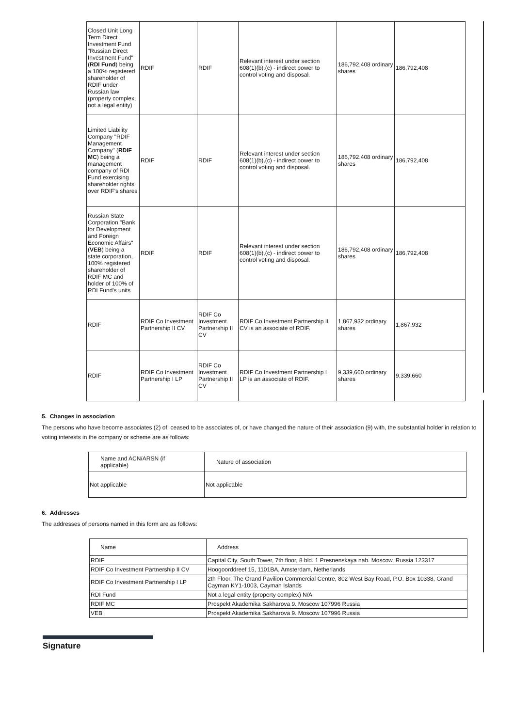| Closed Unit Long Term Direct Investment Fund "Russian Direct Investment Fund" ( RDI Fund ) being a 100% registered shareholder of RDIF under Russian law (property complex, not a legal entity) | RDIF | RDIF | Relevant interest under section 608(1)(b),(c) - indirect power to control voting and disposal. | 186,792,408 ordinary shares | 186,792,408 |
| Limited Liability Company "RDIF Management Company" ( RDIF MC ) being a management company of RDI Fund exercising shareholder rights over RDIF's shares | RDIF | RDIF | Relevant interest under section 608(1)(b),(c) - indirect power to control voting and disposal. | 186,792,408 ordinary shares | 186,792,408 |
| Russian State Corporation "Bank for Development and Foreign Economic Affairs" ( VEB ) being a state corporation, 100% registered shareholder of RDIF MC and holder of 100% of RDI Fund's units | RDIF | RDIF | Relevant interest under section 608(1)(b),(c) - indirect power to control voting and disposal. | 186,792,408 ordinary shares | 186,792,408 |
| RDIF | RDIF Co Investment Partnership II CV | RDIF Co Investment Partnership II CV | RDIF Co Investment Partnership II CV is an associate of RDIF. | 1,867,932 ordinary shares | 1,867,932 |
| RDIF | RDIF Co Investment Partnership I LP | RDIF Co Investment Partnership II CV | RDIF Co Investment Partnership I LP is an associate of RDIF. | 9,339,660 ordinary shares | 9,339,660 |
5. Changes in association
The persons who have become associates (2) of, ceased to be associates of, or have changed the nature of their association (9) with, the substantial holder in relation to voting interests in the company or scheme are as follows:
| Name and ACN/ARSN (if applicable) | Nature of association |
| --- | --- |
| Not applicable | Not applicable |
6. Addresses
The addresses of persons named in this form are as follows:
| Name | Address |
| --- | --- |
| RDIF | Capital City, South Tower, 7th floor, 8 bld. 1 Presnenskaya nab. Moscow, Russia 123317 |
| RDIF Co Investment Partnership II CV | Hoogoorddreef 15, 1101BA, Amsterdam, Netherlands |
| RDIF Co Investment Partnership I LP | 2th Floor, The Grand Pavilion Commercial Centre, 802 West Bay Road, P.O. Box 10338, Grand Cayman KY1-1003, Cayman Islands |
| RDI Fund | Not a legal entity (property complex) N/A |
| RDIF MC | Prospekt Akademika Sakharova 9. Moscow 107996 Russia |
| VEB | Prospekt Akademika Sakharova 9. Moscow 107996 Russia |
Signature